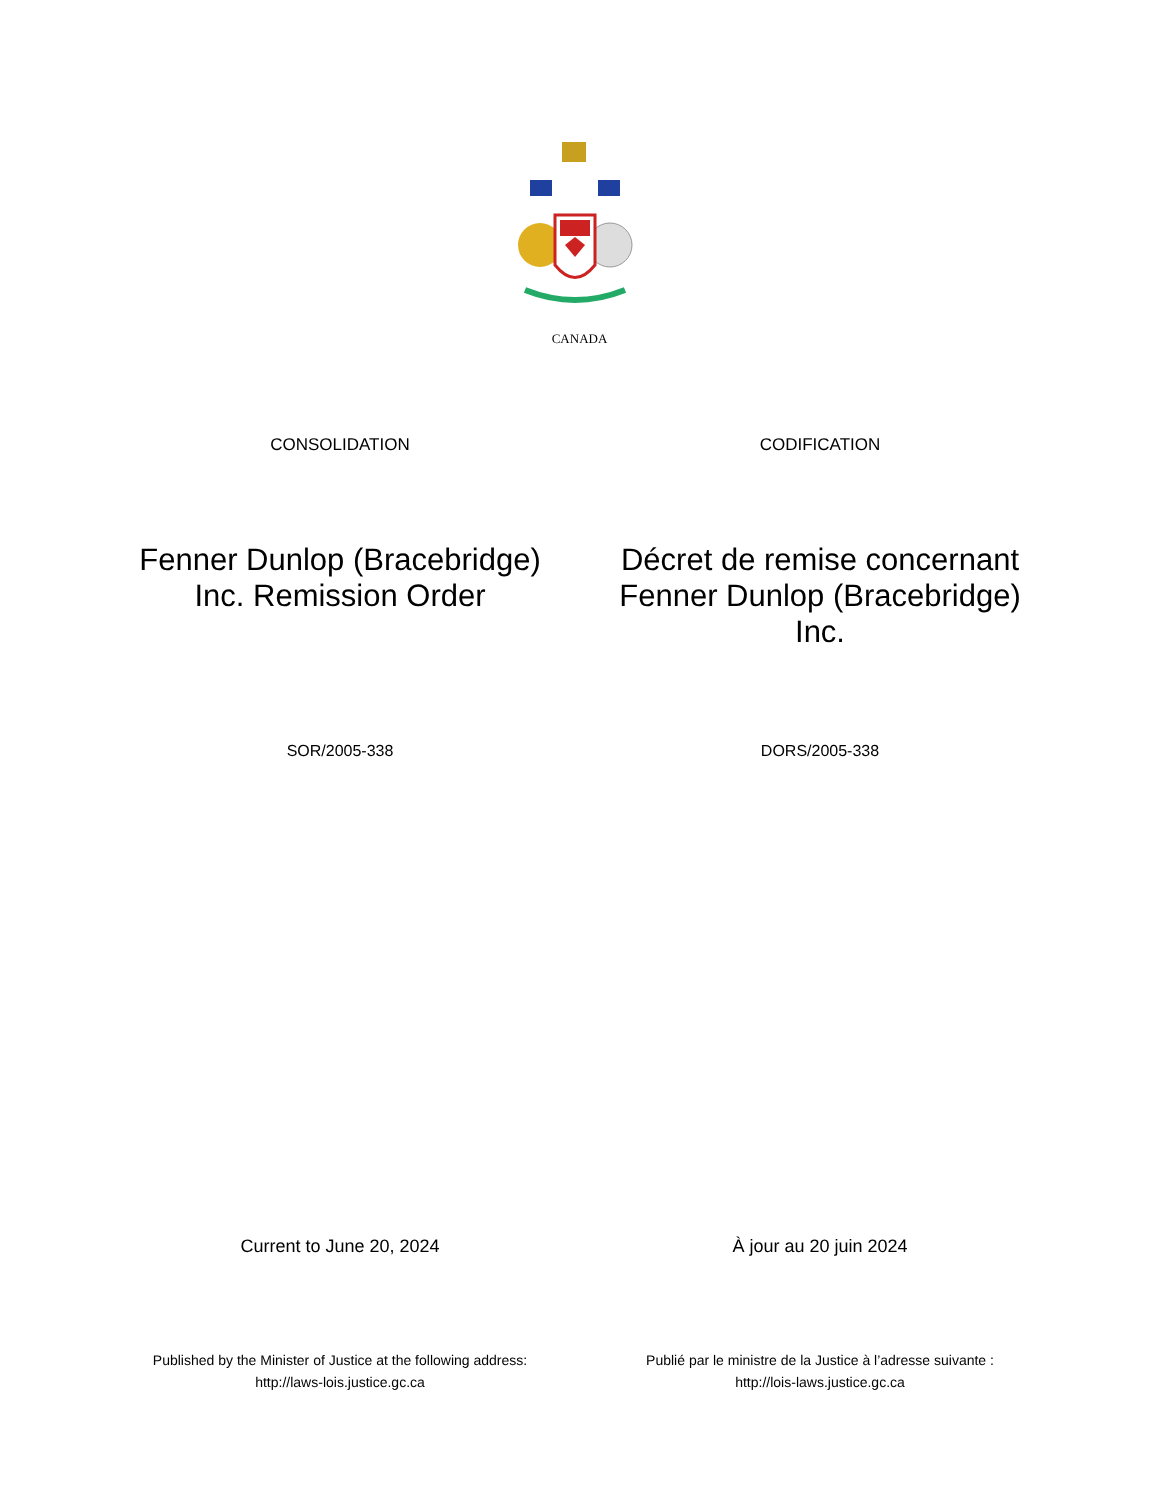CANADA
CONSOLIDATION CODIFICATION
Fenner Dunlop (Bracebridge)
Inc. Remission Order
Décret de remise concernant
Fenner Dunlop (Bracebridge)
Inc.
SOR/2005-338 DORS/2005-338
Current to June 20, 2024 À jour au 20 juin 2024
Published by the Minister of Justice at the following address:
http://laws-lois.justice.gc.ca
Publié par le ministre de la Justice à l’adresse suivante :
http://lois-laws.justice.gc.ca